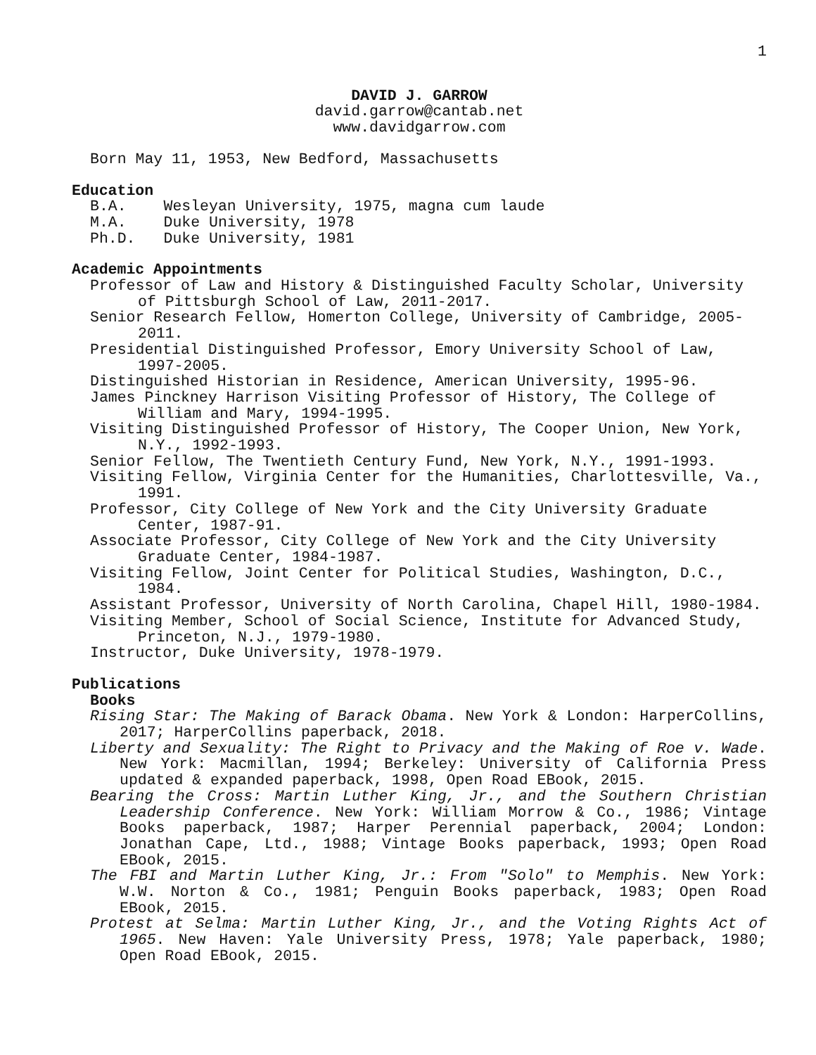1
DAVID J. GARROW
david.garrow@cantab.net
www.davidgarrow.com
Born May 11, 1953, New Bedford, Massachusetts
Education
| B.A. | Wesleyan University, 1975, magna cum laude |
| M.A. | Duke University, 1978 |
| Ph.D. | Duke University, 1981 |
Academic Appointments
Professor of Law and History & Distinguished Faculty Scholar, University of Pittsburgh School of Law, 2011-2017.
Senior Research Fellow, Homerton College, University of Cambridge, 2005-2011.
Presidential Distinguished Professor, Emory University School of Law, 1997-2005.
Distinguished Historian in Residence, American University, 1995-96.
James Pinckney Harrison Visiting Professor of History, The College of William and Mary, 1994-1995.
Visiting Distinguished Professor of History, The Cooper Union, New York, N.Y., 1992-1993.
Senior Fellow, The Twentieth Century Fund, New York, N.Y., 1991-1993.
Visiting Fellow, Virginia Center for the Humanities, Charlottesville, Va., 1991.
Professor, City College of New York and the City University Graduate Center, 1987-91.
Associate Professor, City College of New York and the City University Graduate Center, 1984-1987.
Visiting Fellow, Joint Center for Political Studies, Washington, D.C., 1984.
Assistant Professor, University of North Carolina, Chapel Hill, 1980-1984.
Visiting Member, School of Social Science, Institute for Advanced Study, Princeton, N.J., 1979-1980.
Instructor, Duke University, 1978-1979.
Publications
Books
Rising Star: The Making of Barack Obama. New York & London: HarperCollins, 2017; HarperCollins paperback, 2018.
Liberty and Sexuality: The Right to Privacy and the Making of Roe v. Wade. New York: Macmillan, 1994; Berkeley: University of California Press updated & expanded paperback, 1998, Open Road EBook, 2015.
Bearing the Cross: Martin Luther King, Jr., and the Southern Christian Leadership Conference. New York: William Morrow & Co., 1986; Vintage Books paperback, 1987; Harper Perennial paperback, 2004; London: Jonathan Cape, Ltd., 1988; Vintage Books paperback, 1993; Open Road EBook, 2015.
The FBI and Martin Luther King, Jr.: From "Solo" to Memphis. New York: W.W. Norton & Co., 1981; Penguin Books paperback, 1983; Open Road EBook, 2015.
Protest at Selma: Martin Luther King, Jr., and the Voting Rights Act of 1965. New Haven: Yale University Press, 1978; Yale paperback, 1980; Open Road EBook, 2015.